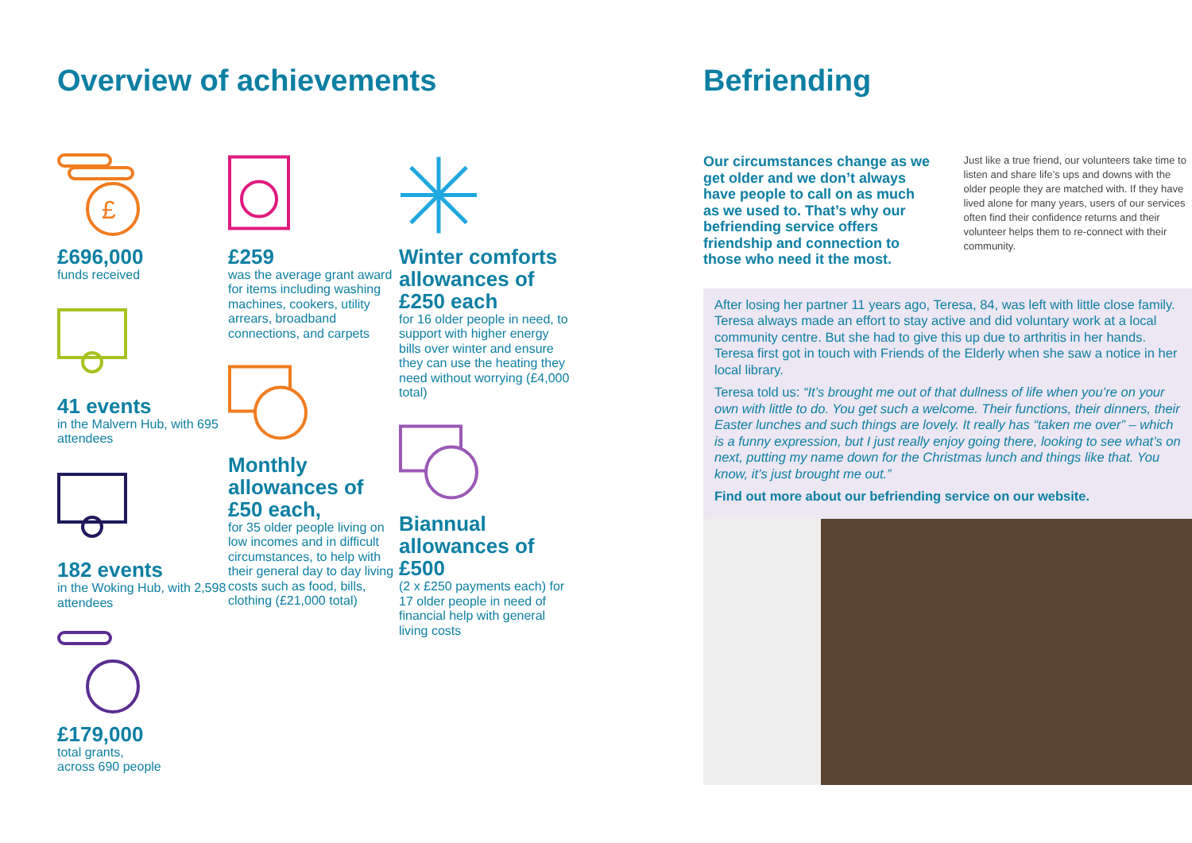Overview of achievements
£
£696,000
funds received
41 events
in the Malvern Hub, with 695 attendees
182 events
in the Woking Hub, with 2,598 attendees
£179,000
total grants,
across 690 people
£259
was the average grant award for items including washing machines, cookers, utility arrears, broadband connections, and carpets
Monthly allowances of £50 each,
for 35 older people living on low incomes and in difficult circumstances, to help with their general day to day living costs such as food, bills, clothing (£21,000 total)
Winter comforts allowances of £250 each
for 16 older people in need, to support with higher energy bills over winter and ensure they can use the heating they need without worrying (£4,000 total)
Biannual allowances of £500
(2 x £250 payments each) for 17 older people in need of financial help with general living costs
Befriending
Our circumstances change as we get older and we don’t always have people to call on as much as we used to. That’s why our befriending service offers friendship and connection to those who need it the most.
Just like a true friend, our volunteers take time to listen and share life’s ups and downs with the older people they are matched with. If they have lived alone for many years, users of our services often find their confidence returns and their volunteer helps them to re-connect with their community.
After losing her partner 11 years ago, Teresa, 84, was left with little close family. Teresa always made an effort to stay active and did voluntary work at a local community centre. But she had to give this up due to arthritis in her hands. Teresa first got in touch with Friends of the Elderly when she saw a notice in her local library.
Teresa told us: “It’s brought me out of that dullness of life when you’re on your own with little to do. You get such a welcome. Their functions, their dinners, their Easter lunches and such things are lovely. It really has “taken me over” – which is a funny expression, but I just really enjoy going there, looking to see what’s on next, putting my name down for the Christmas lunch and things like that. You know, it’s just brought me out.”
Find out more about our befriending service on our website.